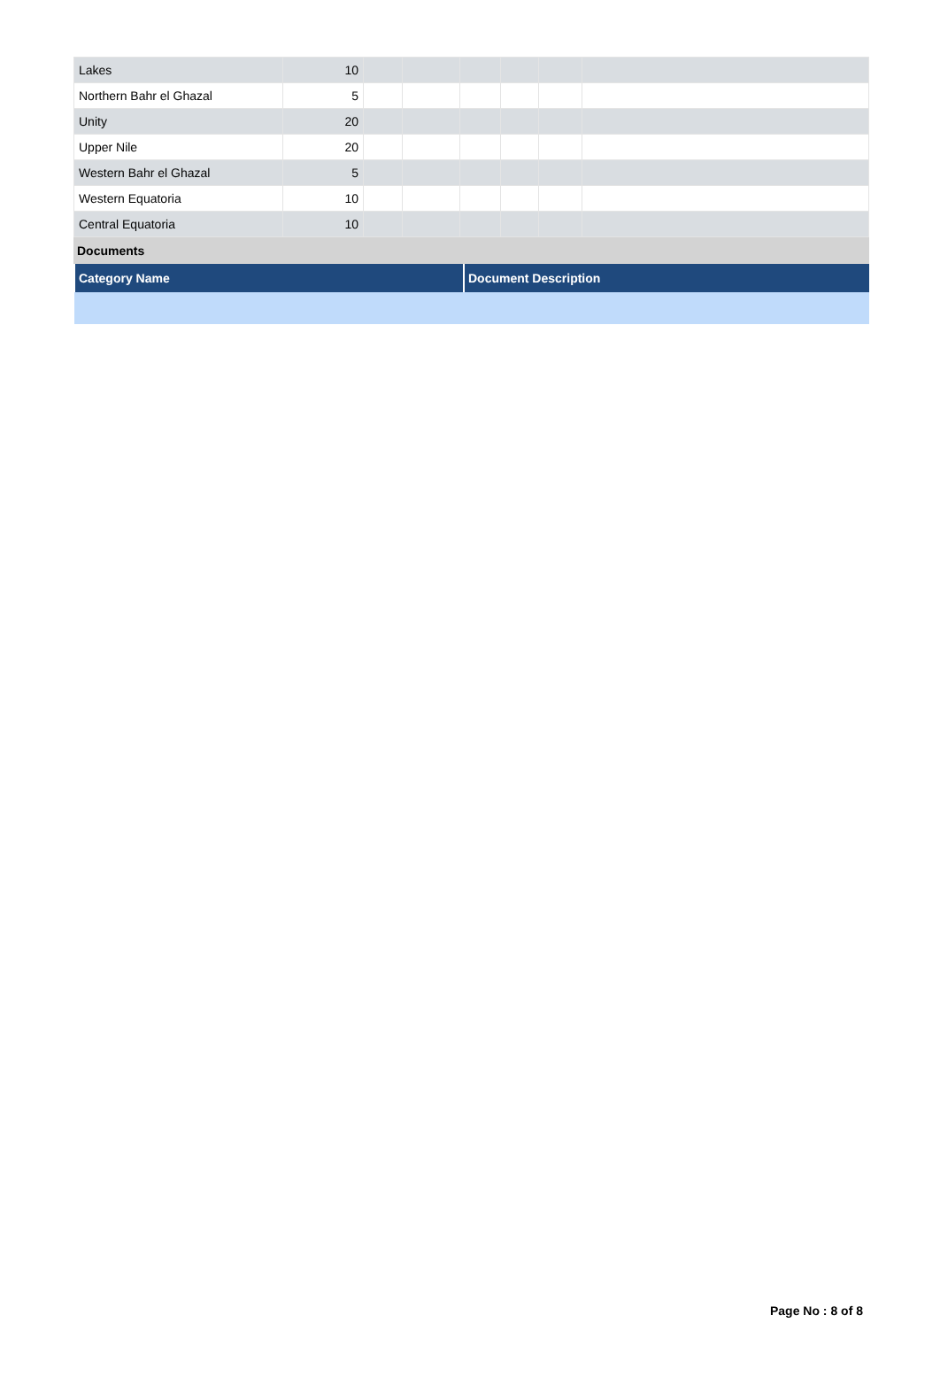| Lakes | 10 | | | | | | |
| Northern Bahr el Ghazal | 5 | | | | | | |
| Unity | 20 | | | | | | |
| Upper Nile | 20 | | | | | | |
| Western Bahr el Ghazal | 5 | | | | | | |
| Western Equatoria | 10 | | | | | | |
| Central Equatoria | 10 | | | | | | |
Documents
| Category Name | Document Description |
| --- | --- |
Page No : 8 of 8